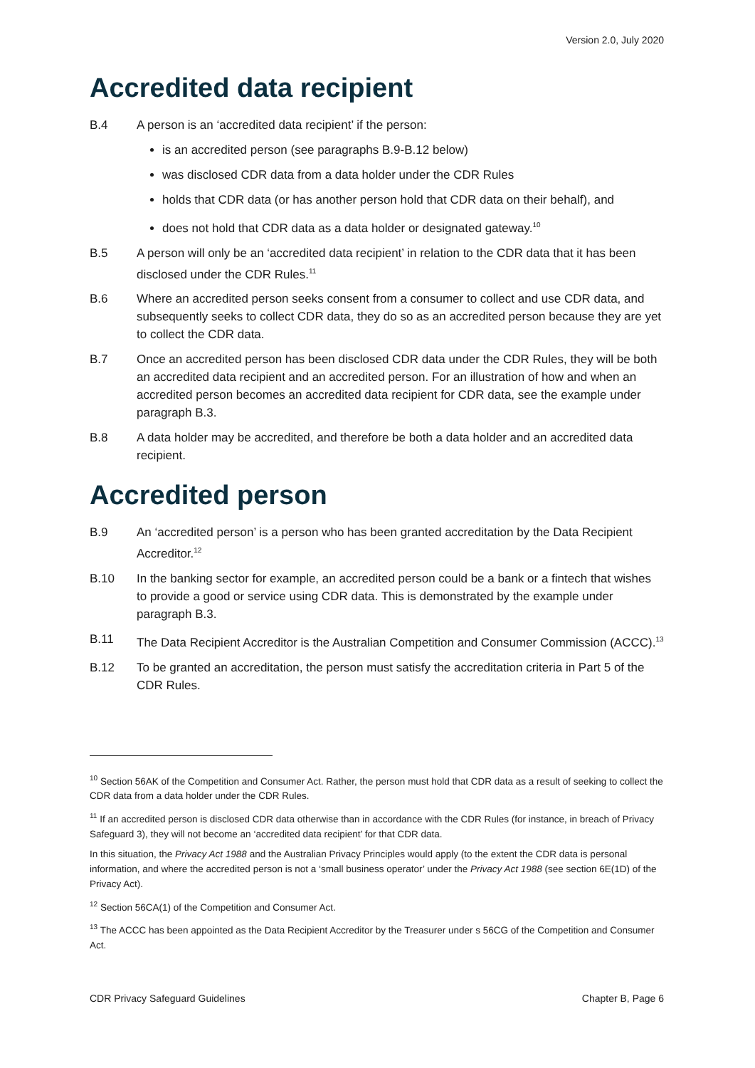Version 2.0, July 2020
Accredited data recipient
B.4 A person is an ‘accredited data recipient’ if the person:
is an accredited person (see paragraphs B.9-B.12 below)
was disclosed CDR data from a data holder under the CDR Rules
holds that CDR data (or has another person hold that CDR data on their behalf), and
does not hold that CDR data as a data holder or designated gateway.<sup>10</sup>
B.5 A person will only be an ‘accredited data recipient’ in relation to the CDR data that it has been disclosed under the CDR Rules.<sup>11</sup>
B.6 Where an accredited person seeks consent from a consumer to collect and use CDR data, and subsequently seeks to collect CDR data, they do so as an accredited person because they are yet to collect the CDR data.
B.7 Once an accredited person has been disclosed CDR data under the CDR Rules, they will be both an accredited data recipient and an accredited person. For an illustration of how and when an accredited person becomes an accredited data recipient for CDR data, see the example under paragraph B.3.
B.8 A data holder may be accredited, and therefore be both a data holder and an accredited data recipient.
Accredited person
B.9 An ‘accredited person’ is a person who has been granted accreditation by the Data Recipient Accreditor.<sup>12</sup>
B.10 In the banking sector for example, an accredited person could be a bank or a fintech that wishes to provide a good or service using CDR data. This is demonstrated by the example under paragraph B.3.
B.11 The Data Recipient Accreditor is the Australian Competition and Consumer Commission (ACCC).<sup>13</sup>
B.12 To be granted an accreditation, the person must satisfy the accreditation criteria in Part 5 of the CDR Rules.
<sup>10</sup> Section 56AK of the Competition and Consumer Act. Rather, the person must hold that CDR data as a result of seeking to collect the CDR data from a data holder under the CDR Rules.
<sup>11</sup> If an accredited person is disclosed CDR data otherwise than in accordance with the CDR Rules (for instance, in breach of Privacy Safeguard 3), they will not become an ‘accredited data recipient’ for that CDR data.
In this situation, the Privacy Act 1988 and the Australian Privacy Principles would apply (to the extent the CDR data is personal information, and where the accredited person is not a ‘small business operator’ under the Privacy Act 1988 (see section 6E(1D) of the Privacy Act).
<sup>12</sup> Section 56CA(1) of the Competition and Consumer Act.
<sup>13</sup> The ACCC has been appointed as the Data Recipient Accreditor by the Treasurer under s 56CG of the Competition and Consumer Act.
CDR Privacy Safeguard Guidelines Chapter B, Page 6